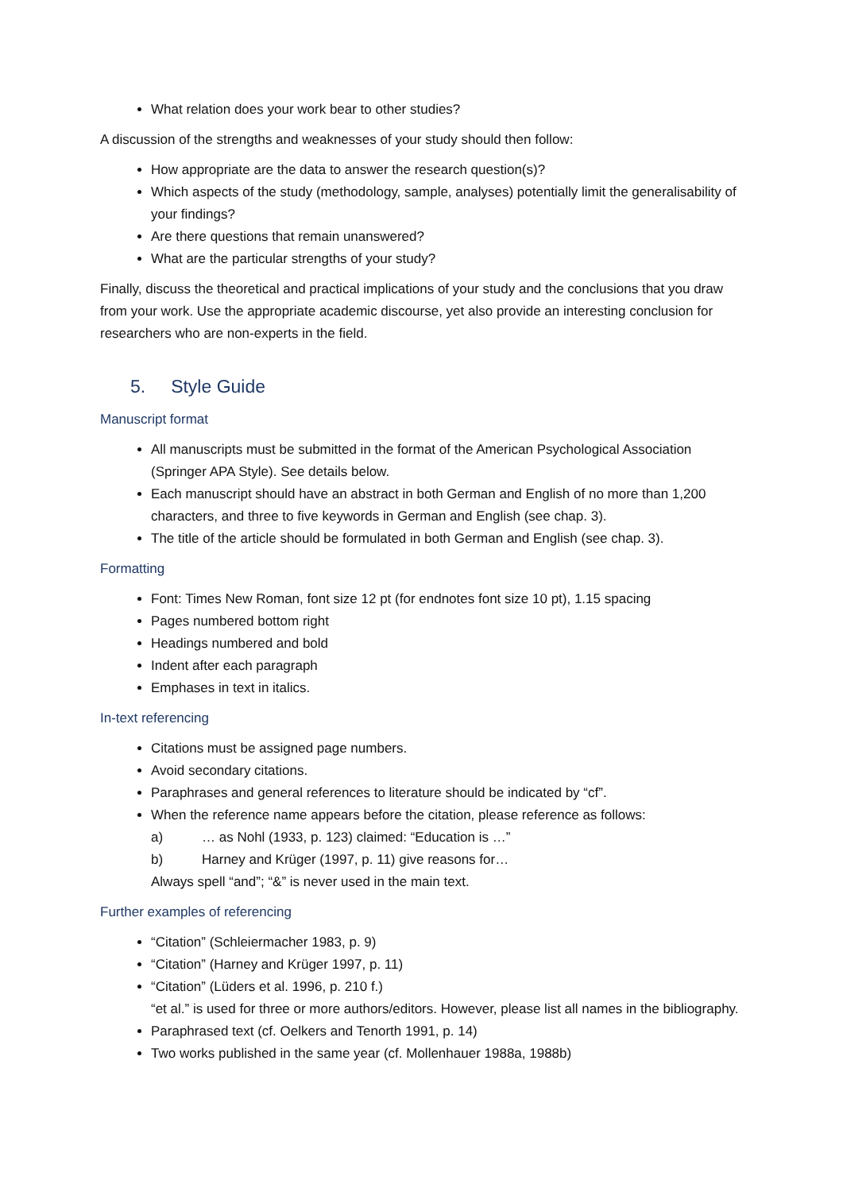What relation does your work bear to other studies?
A discussion of the strengths and weaknesses of your study should then follow:
How appropriate are the data to answer the research question(s)?
Which aspects of the study (methodology, sample, analyses) potentially limit the generalisability of your findings?
Are there questions that remain unanswered?
What are the particular strengths of your study?
Finally, discuss the theoretical and practical implications of your study and the conclusions that you draw from your work. Use the appropriate academic discourse, yet also provide an interesting conclusion for researchers who are non-experts in the field.
5. Style Guide
Manuscript format
All manuscripts must be submitted in the format of the American Psychological Association (Springer APA Style). See details below.
Each manuscript should have an abstract in both German and English of no more than 1,200 characters, and three to five keywords in German and English (see chap. 3).
The title of the article should be formulated in both German and English (see chap. 3).
Formatting
Font: Times New Roman, font size 12 pt (for endnotes font size 10 pt), 1.15 spacing
Pages numbered bottom right
Headings numbered and bold
Indent after each paragraph
Emphases in text in italics.
In-text referencing
Citations must be assigned page numbers.
Avoid secondary citations.
Paraphrases and general references to literature should be indicated by “cf”.
When the reference name appears before the citation, please reference as follows:
a) … as Nohl (1933, p. 123) claimed: “Education is …”
b) Harney and Krüger (1997, p. 11) give reasons for…
Always spell “and”; “&” is never used in the main text.
Further examples of referencing
“Citation” (Schleiermacher 1983, p. 9)
“Citation” (Harney and Krüger 1997, p. 11)
“Citation” (Lüders et al. 1996, p. 210 f.)
“et al.” is used for three or more authors/editors. However, please list all names in the bibliography.
Paraphrased text (cf. Oelkers and Tenorth 1991, p. 14)
Two works published in the same year (cf. Mollenhauer 1988a, 1988b)